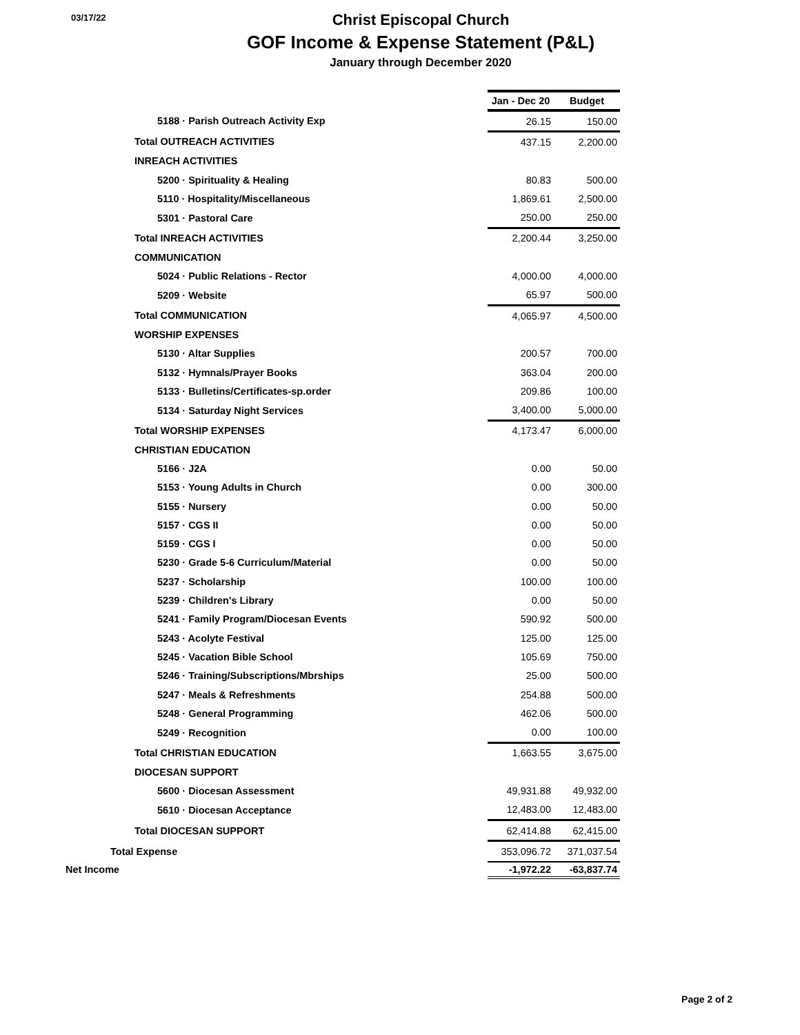03/17/22
Christ Episcopal Church
GOF Income & Expense Statement (P&L)
January through December 2020
| | Jan - Dec 20 | Budget |
| 5188 · Parish Outreach Activity Exp | 26.15 | 150.00 |
| Total OUTREACH ACTIVITIES | 437.15 | 2,200.00 |
| INREACH ACTIVITIES | | |
| 5200 · Spirituality & Healing | 80.83 | 500.00 |
| 5110 · Hospitality/Miscellaneous | 1,869.61 | 2,500.00 |
| 5301 · Pastoral Care | 250.00 | 250.00 |
| Total INREACH ACTIVITIES | 2,200.44 | 3,250.00 |
| COMMUNICATION | | |
| 5024 · Public Relations - Rector | 4,000.00 | 4,000.00 |
| 5209 · Website | 65.97 | 500.00 |
| Total COMMUNICATION | 4,065.97 | 4,500.00 |
| WORSHIP EXPENSES | | |
| 5130 · Altar Supplies | 200.57 | 700.00 |
| 5132 · Hymnals/Prayer Books | 363.04 | 200.00 |
| 5133 · Bulletins/Certificates-sp.order | 209.86 | 100.00 |
| 5134 · Saturday Night Services | 3,400.00 | 5,000.00 |
| Total WORSHIP EXPENSES | 4,173.47 | 6,000.00 |
| CHRISTIAN EDUCATION | | |
| 5166 · J2A | 0.00 | 50.00 |
| 5153 · Young Adults in Church | 0.00 | 300.00 |
| 5155 · Nursery | 0.00 | 50.00 |
| 5157 · CGS II | 0.00 | 50.00 |
| 5159 · CGS I | 0.00 | 50.00 |
| 5230 · Grade 5-6 Curriculum/Material | 0.00 | 50.00 |
| 5237 · Scholarship | 100.00 | 100.00 |
| 5239 · Children's Library | 0.00 | 50.00 |
| 5241 · Family Program/Diocesan Events | 590.92 | 500.00 |
| 5243 · Acolyte Festival | 125.00 | 125.00 |
| 5245 · Vacation Bible School | 105.69 | 750.00 |
| 5246 · Training/Subscriptions/Mbrships | 25.00 | 500.00 |
| 5247 · Meals & Refreshments | 254.88 | 500.00 |
| 5248 · General Programming | 462.06 | 500.00 |
| 5249 · Recognition | 0.00 | 100.00 |
| Total CHRISTIAN EDUCATION | 1,663.55 | 3,675.00 |
| DIOCESAN SUPPORT | | |
| 5600 · Diocesan Assessment | 49,931.88 | 49,932.00 |
| 5610 · Diocesan Acceptance | 12,483.00 | 12,483.00 |
| Total DIOCESAN SUPPORT | 62,414.88 | 62,415.00 |
| Total Expense | 353,096.72 | 371,037.54 |
| Net Income | -1,972.22 | -63,837.74 |
Page 2 of 2